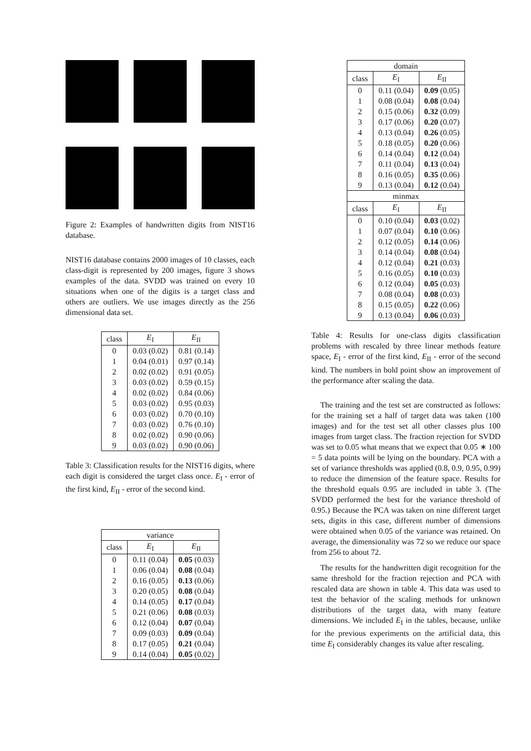Figure 2: Examples of handwritten digits from NIST16 database.
NIST16 database contains 2000 images of 10 classes, each class-digit is represented by 200 images, figure 3 shows examples of the data. SVDD was trained on every 10 situations when one of the digits is a target class and others are outliers. We use images directly as the 256 dimensional data set.
| class | E<sub>I</sub> | E<sub>II</sub> |
| --- | --- | --- |
| 0 | 0.03 (0.02) | 0.81 (0.14) |
| 1 | 0.04 (0.01) | 0.97 (0.14) |
| 2 | 0.02 (0.02) | 0.91 (0.05) |
| 3 | 0.03 (0.02) | 0.59 (0.15) |
| 4 | 0.02 (0.02) | 0.84 (0.06) |
| 5 | 0.03 (0.02) | 0.95 (0.03) |
| 6 | 0.03 (0.02) | 0.70 (0.10) |
| 7 | 0.03 (0.02) | 0.76 (0.10) |
| 8 | 0.02 (0.02) | 0.90 (0.06) |
| 9 | 0.03 (0.02) | 0.90 (0.06) |
Table 3: Classification results for the NIST16 digits, where each digit is considered the target class once. E<sub>I</sub> - error of the first kind, E<sub>II</sub> - error of the second kind.
| variance | | |
| class | E<sub>I</sub> | E<sub>II</sub> |
| 0 | 0.11 (0.04) | 0.05 (0.03) |
| 1 | 0.06 (0.04) | 0.08 (0.04) |
| 2 | 0.16 (0.05) | 0.13 (0.06) |
| 3 | 0.20 (0.05) | 0.08 (0.04) |
| 4 | 0.14 (0.05) | 0.17 (0.04) |
| 5 | 0.21 (0.06) | 0.08 (0.03) |
| 6 | 0.12 (0.04) | 0.07 (0.04) |
| 7 | 0.09 (0.03) | 0.09 (0.04) |
| 8 | 0.17 (0.05) | 0.21 (0.04) |
| 9 | 0.14 (0.04) | 0.05 (0.02) |
| domain | | |
| class | E<sub>I</sub> | E<sub>II</sub> |
| 0 | 0.11 (0.04) | 0.09 (0.05) |
| 1 | 0.08 (0.04) | 0.08 (0.04) |
| 2 | 0.15 (0.06) | 0.32 (0.09) |
| 3 | 0.17 (0.06) | 0.20 (0.07) |
| 4 | 0.13 (0.04) | 0.26 (0.05) |
| 5 | 0.18 (0.05) | 0.20 (0.06) |
| 6 | 0.14 (0.04) | 0.12 (0.04) |
| 7 | 0.11 (0.04) | 0.13 (0.04) |
| 8 | 0.16 (0.05) | 0.35 (0.06) |
| 9 | 0.13 (0.04) | 0.12 (0.04) |
| minmax | | |
| class | E<sub>I</sub> | E<sub>II</sub> |
| 0 | 0.10 (0.04) | 0.03 (0.02) |
| 1 | 0.07 (0.04) | 0.10 (0.06) |
| 2 | 0.12 (0.05) | 0.14 (0.06) |
| 3 | 0.14 (0.04) | 0.08 (0.04) |
| 4 | 0.12 (0.04) | 0.21 (0.03) |
| 5 | 0.16 (0.05) | 0.10 (0.03) |
| 6 | 0.12 (0.04) | 0.05 (0.03) |
| 7 | 0.08 (0.04) | 0.08 (0.03) |
| 8 | 0.15 (0.05) | 0.22 (0.06) |
| 9 | 0.13 (0.04) | 0.06 (0.03) |
Table 4: Results for one-class digits classification problems with rescaled by three linear methods feature space, E<sub>I</sub> - error of the first kind, E<sub>II</sub> - error of the second kind. The numbers in bold point show an improvement of the performance after scaling the data.
The training and the test set are constructed as follows: for the training set a half of target data was taken (100 images) and for the test set all other classes plus 100 images from target class. The fraction rejection for SVDD was set to 0.05 what means that we expect that 0.05 ∗ 100 = 5 data points will be lying on the boundary. PCA with a set of variance thresholds was applied (0.8, 0.9, 0.95, 0.99) to reduce the dimension of the feature space. Results for the threshold equals 0.95 are included in table 3. (The SVDD performed the best for the variance threshold of 0.95.) Because the PCA was taken on nine different target sets, digits in this case, different number of dimensions were obtained when 0.05 of the variance was retained. On average, the dimensionality was 72 so we reduce our space from 256 to about 72.
The results for the handwritten digit recognition for the same threshold for the fraction rejection and PCA with rescaled data are shown in table 4. This data was used to test the behavior of the scaling methods for unknown distributions of the target data, with many feature dimensions. We included E<sub>I</sub> in the tables, because, unlike for the previous experiments on the artificial data, this time E<sub>I</sub> considerably changes its value after rescaling.